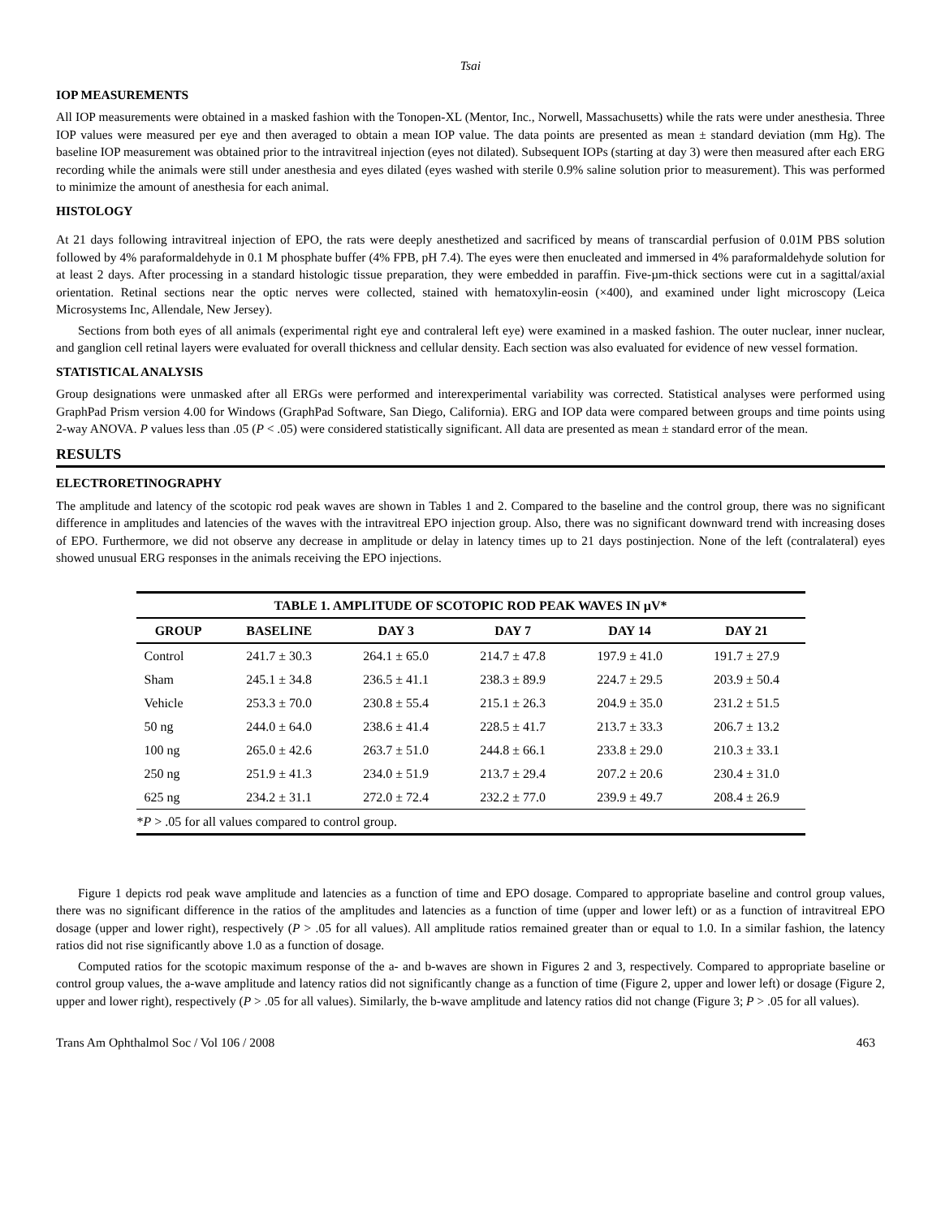Tsai
IOP MEASUREMENTS
All IOP measurements were obtained in a masked fashion with the Tonopen-XL (Mentor, Inc., Norwell, Massachusetts) while the rats were under anesthesia. Three IOP values were measured per eye and then averaged to obtain a mean IOP value. The data points are presented as mean ± standard deviation (mm Hg). The baseline IOP measurement was obtained prior to the intravitreal injection (eyes not dilated). Subsequent IOPs (starting at day 3) were then measured after each ERG recording while the animals were still under anesthesia and eyes dilated (eyes washed with sterile 0.9% saline solution prior to measurement). This was performed to minimize the amount of anesthesia for each animal.
HISTOLOGY
At 21 days following intravitreal injection of EPO, the rats were deeply anesthetized and sacrificed by means of transcardial perfusion of 0.01M PBS solution followed by 4% paraformaldehyde in 0.1 M phosphate buffer (4% FPB, pH 7.4). The eyes were then enucleated and immersed in 4% paraformaldehyde solution for at least 2 days. After processing in a standard histologic tissue preparation, they were embedded in paraffin. Five-µm-thick sections were cut in a sagittal/axial orientation. Retinal sections near the optic nerves were collected, stained with hematoxylin-eosin (×400), and examined under light microscopy (Leica Microsystems Inc, Allendale, New Jersey).
Sections from both eyes of all animals (experimental right eye and contraleral left eye) were examined in a masked fashion. The outer nuclear, inner nuclear, and ganglion cell retinal layers were evaluated for overall thickness and cellular density. Each section was also evaluated for evidence of new vessel formation.
STATISTICAL ANALYSIS
Group designations were unmasked after all ERGs were performed and interexperimental variability was corrected. Statistical analyses were performed using GraphPad Prism version 4.00 for Windows (GraphPad Software, San Diego, California). ERG and IOP data were compared between groups and time points using 2-way ANOVA. P values less than .05 (P < .05) were considered statistically significant. All data are presented as mean ± standard error of the mean.
RESULTS
ELECTRORETINOGRAPHY
The amplitude and latency of the scotopic rod peak waves are shown in Tables 1 and 2. Compared to the baseline and the control group, there was no significant difference in amplitudes and latencies of the waves with the intravitreal EPO injection group. Also, there was no significant downward trend with increasing doses of EPO. Furthermore, we did not observe any decrease in amplitude or delay in latency times up to 21 days postinjection. None of the left (contralateral) eyes showed unusual ERG responses in the animals receiving the EPO injections.
| TABLE 1. AMPLITUDE OF SCOTOPIC ROD PEAK WAVES IN µV* | | | | | |
| GROUP | BASELINE | DAY 3 | DAY 7 | DAY 14 | DAY 21 |
| Control | 241.7 ± 30.3 | 264.1 ± 65.0 | 214.7 ± 47.8 | 197.9 ± 41.0 | 191.7 ± 27.9 |
| Sham | 245.1 ± 34.8 | 236.5 ± 41.1 | 238.3 ± 89.9 | 224.7 ± 29.5 | 203.9 ± 50.4 |
| Vehicle | 253.3 ± 70.0 | 230.8 ± 55.4 | 215.1 ± 26.3 | 204.9 ± 35.0 | 231.2 ± 51.5 |
| 50 ng | 244.0 ± 64.0 | 238.6 ± 41.4 | 228.5 ± 41.7 | 213.7 ± 33.3 | 206.7 ± 13.2 |
| 100 ng | 265.0 ± 42.6 | 263.7 ± 51.0 | 244.8 ± 66.1 | 233.8 ± 29.0 | 210.3 ± 33.1 |
| 250 ng | 251.9 ± 41.3 | 234.0 ± 51.9 | 213.7 ± 29.4 | 207.2 ± 20.6 | 230.4 ± 31.0 |
| 625 ng | 234.2 ± 31.1 | 272.0 ± 72.4 | 232.2 ± 77.0 | 239.9 ± 49.7 | 208.4 ± 26.9 |
| * P > .05 for all values compared to control group. | | | | | |
Figure 1 depicts rod peak wave amplitude and latencies as a function of time and EPO dosage. Compared to appropriate baseline and control group values, there was no significant difference in the ratios of the amplitudes and latencies as a function of time (upper and lower left) or as a function of intravitreal EPO dosage (upper and lower right), respectively (P > .05 for all values). All amplitude ratios remained greater than or equal to 1.0. In a similar fashion, the latency ratios did not rise significantly above 1.0 as a function of dosage.
Computed ratios for the scotopic maximum response of the a- and b-waves are shown in Figures 2 and 3, respectively. Compared to appropriate baseline or control group values, the a-wave amplitude and latency ratios did not significantly change as a function of time (Figure 2, upper and lower left) or dosage (Figure 2, upper and lower right), respectively (P > .05 for all values). Similarly, the b-wave amplitude and latency ratios did not change (Figure 3; P > .05 for all values).
Trans Am Ophthalmol Soc / Vol 106 / 2008 463